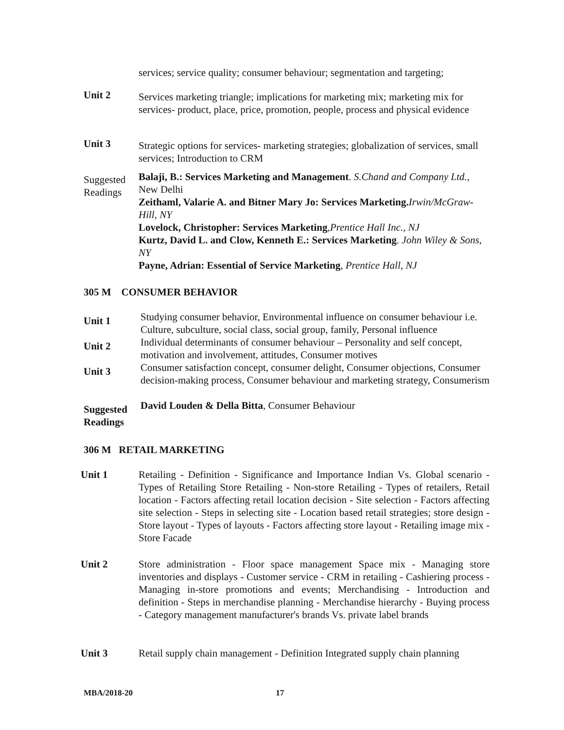services; service quality; consumer behaviour; segmentation and targeting;
Unit 2
Services marketing triangle; implications for marketing mix; marketing mix for services- product, place, price, promotion, people, process and physical evidence
Unit 3
Strategic options for services- marketing strategies; globalization of services, small services; Introduction to CRM
Suggested Readings
Balaji, B.: Services Marketing and Management. S.Chand and Company Ltd., New Delhi
Zeithaml, Valarie A. and Bitner Mary Jo: Services Marketing. Irwin/McGraw-Hill, NY
Lovelock, Christopher: Services Marketing,Prentice Hall Inc., NJ
Kurtz, David L. and Clow, Kenneth E.: Services Marketing. John Wiley & Sons, NY
Payne, Adrian: Essential of Service Marketing, Prentice Hall, NJ
305 M CONSUMER BEHAVIOR
Unit 1
Studying consumer behavior, Environmental influence on consumer behaviour i.e. Culture, subculture, social class, social group, family, Personal influence
Unit 2
Individual determinants of consumer behaviour – Personality and self concept, motivation and involvement, attitudes, Consumer motives
Unit 3
Consumer satisfaction concept, consumer delight, Consumer objections, Consumer decision-making process, Consumer behaviour and marketing strategy, Consumerism
Suggested Readings
David Louden & Della Bitta, Consumer Behaviour
306 M RETAIL MARKETING
Unit 1 Retailing - Definition - Significance and Importance Indian Vs. Global scenario - Types of Retailing Store Retailing - Non-store Retailing - Types of retailers, Retail location - Factors affecting retail location decision - Site selection - Factors affecting site selection - Steps in selecting site - Location based retail strategies; store design - Store layout - Types of layouts - Factors affecting store layout - Retailing image mix - Store Facade
Unit 2 Store administration - Floor space management Space mix - Managing store inventories and displays - Customer service - CRM in retailing - Cashiering process - Managing in-store promotions and events; Merchandising - Introduction and definition - Steps in merchandise planning - Merchandise hierarchy - Buying process - Category management manufacturer's brands Vs. private label brands
Unit 3 Retail supply chain management - Definition Integrated supply chain planning
MBA/2018-20 17